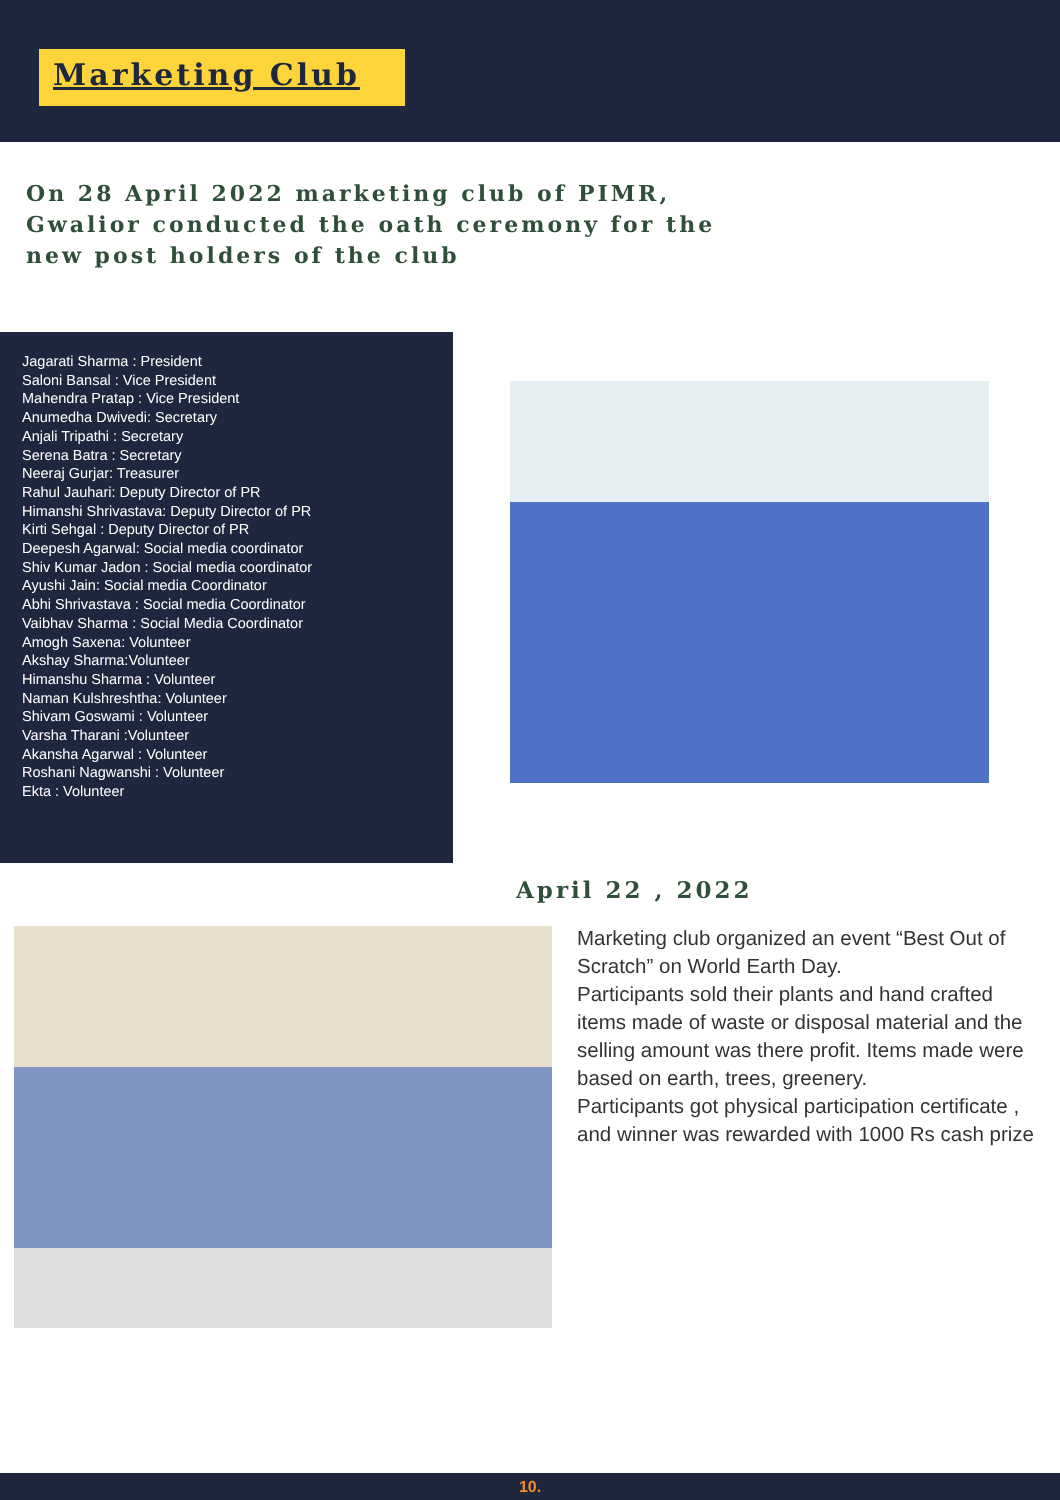Marketing Club
On 28 April 2022 marketing club of PIMR, Gwalior conducted the oath ceremony for the new post holders of the club
Jagarati Sharma : President
Saloni Bansal : Vice President
Mahendra Pratap : Vice President
Anumedha Dwivedi: Secretary
Anjali Tripathi : Secretary
Serena Batra : Secretary
Neeraj Gurjar: Treasurer
Rahul Jauhari: Deputy Director of PR
Himanshi Shrivastava: Deputy Director of PR
Kirti Sehgal : Deputy Director of PR
Deepesh Agarwal: Social media coordinator
Shiv Kumar Jadon : Social media coordinator
Ayushi Jain: Social media Coordinator
Abhi Shrivastava : Social media Coordinator
Vaibhav Sharma : Social Media Coordinator
Amogh Saxena: Volunteer
Akshay Sharma:Volunteer
Himanshu Sharma : Volunteer
Naman Kulshreshtha: Volunteer
Shivam Goswami : Volunteer
Varsha Tharani :Volunteer
Akansha Agarwal : Volunteer
Roshani Nagwanshi : Volunteer
Ekta : Volunteer
April 22 , 2022
Marketing club organized an event “Best Out of Scratch” on World Earth Day.
Participants sold their plants and hand crafted items made of waste or disposal material and the selling amount was there profit. Items made were based on earth, trees, greenery.
Participants got physical participation certificate , and winner was rewarded with 1000 Rs cash prize
10.